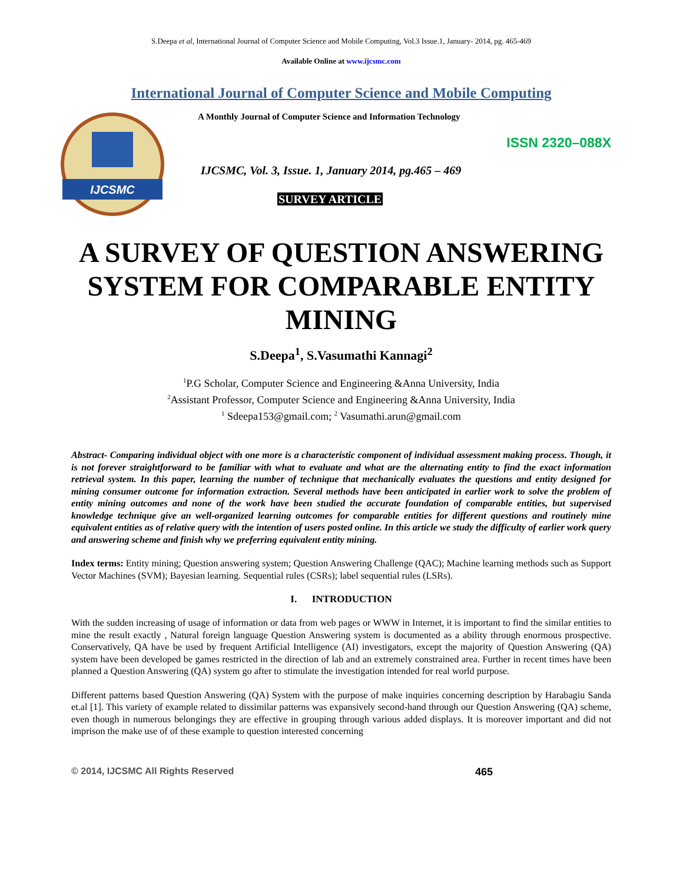S.Deepa et al, International Journal of Computer Science and Mobile Computing, Vol.3 Issue.1, January- 2014, pg. 465-469
Available Online at www.ijcsmc.com
International Journal of Computer Science and Mobile Computing
IJCSMC
A Monthly Journal of Computer Science and Information Technology
ISSN 2320–088X
IJCSMC, Vol. 3, Issue. 1, January 2014, pg.465 – 469
SURVEY ARTICLE
A SURVEY OF QUESTION ANSWERING SYSTEM FOR COMPARABLE ENTITY MINING
S.Deepa<sup>1</sup>, S.Vasumathi Kannagi<sup>2</sup>
<sup>1</sup> P.G Scholar, Computer Science and Engineering &Anna University, India
<sup>2</sup> Assistant Professor, Computer Science and Engineering &Anna University, India
<sup>1</sup> Sdeepa153@gmail.com; <sup>2</sup> Vasumathi.arun@gmail.com
Abstract- Comparing individual object with one more is a characteristic component of individual assessment making process. Though, it is not forever straightforward to be familiar with what to evaluate and what are the alternating entity to find the exact information retrieval system. In this paper, learning the number of technique that mechanically evaluates the questions and entity designed for mining consumer outcome for information extraction. Several methods have been anticipated in earlier work to solve the problem of entity mining outcomes and none of the work have been studied the accurate foundation of comparable entities, but supervised knowledge technique give an well-organized learning outcomes for comparable entities for different questions and routinely mine equivalent entities as of relative query with the intention of users posted online. In this article we study the difficulty of earlier work query and answering scheme and finish why we preferring equivalent entity mining.
Index terms: Entity mining; Question answering system; Question Answering Challenge (QAC); Machine learning methods such as Support Vector Machines (SVM); Bayesian learning. Sequential rules (CSRs); label sequential rules (LSRs).
I. INTRODUCTION
With the sudden increasing of usage of information or data from web pages or WWW in Internet, it is important to find the similar entities to mine the result exactly , Natural foreign language Question Answering system is documented as a ability through enormous prospective. Conservatively, QA have be used by frequent Artificial Intelligence (AI) investigators, except the majority of Question Answering (QA) system have been developed be games restricted in the direction of lab and an extremely constrained area. Further in recent times have been planned a Question Answering (QA) system go after to stimulate the investigation intended for real world purpose.
Different patterns based Question Answering (QA) System with the purpose of make inquiries concerning description by Harabagiu Sanda et.al [1]. This variety of example related to dissimilar patterns was expansively second-hand through our Question Answering (QA) scheme, even though in numerous belongings they are effective in grouping through various added displays. It is moreover important and did not imprison the make use of of these example to question interested concerning
© 2014, IJCSMC All Rights Reserved 465